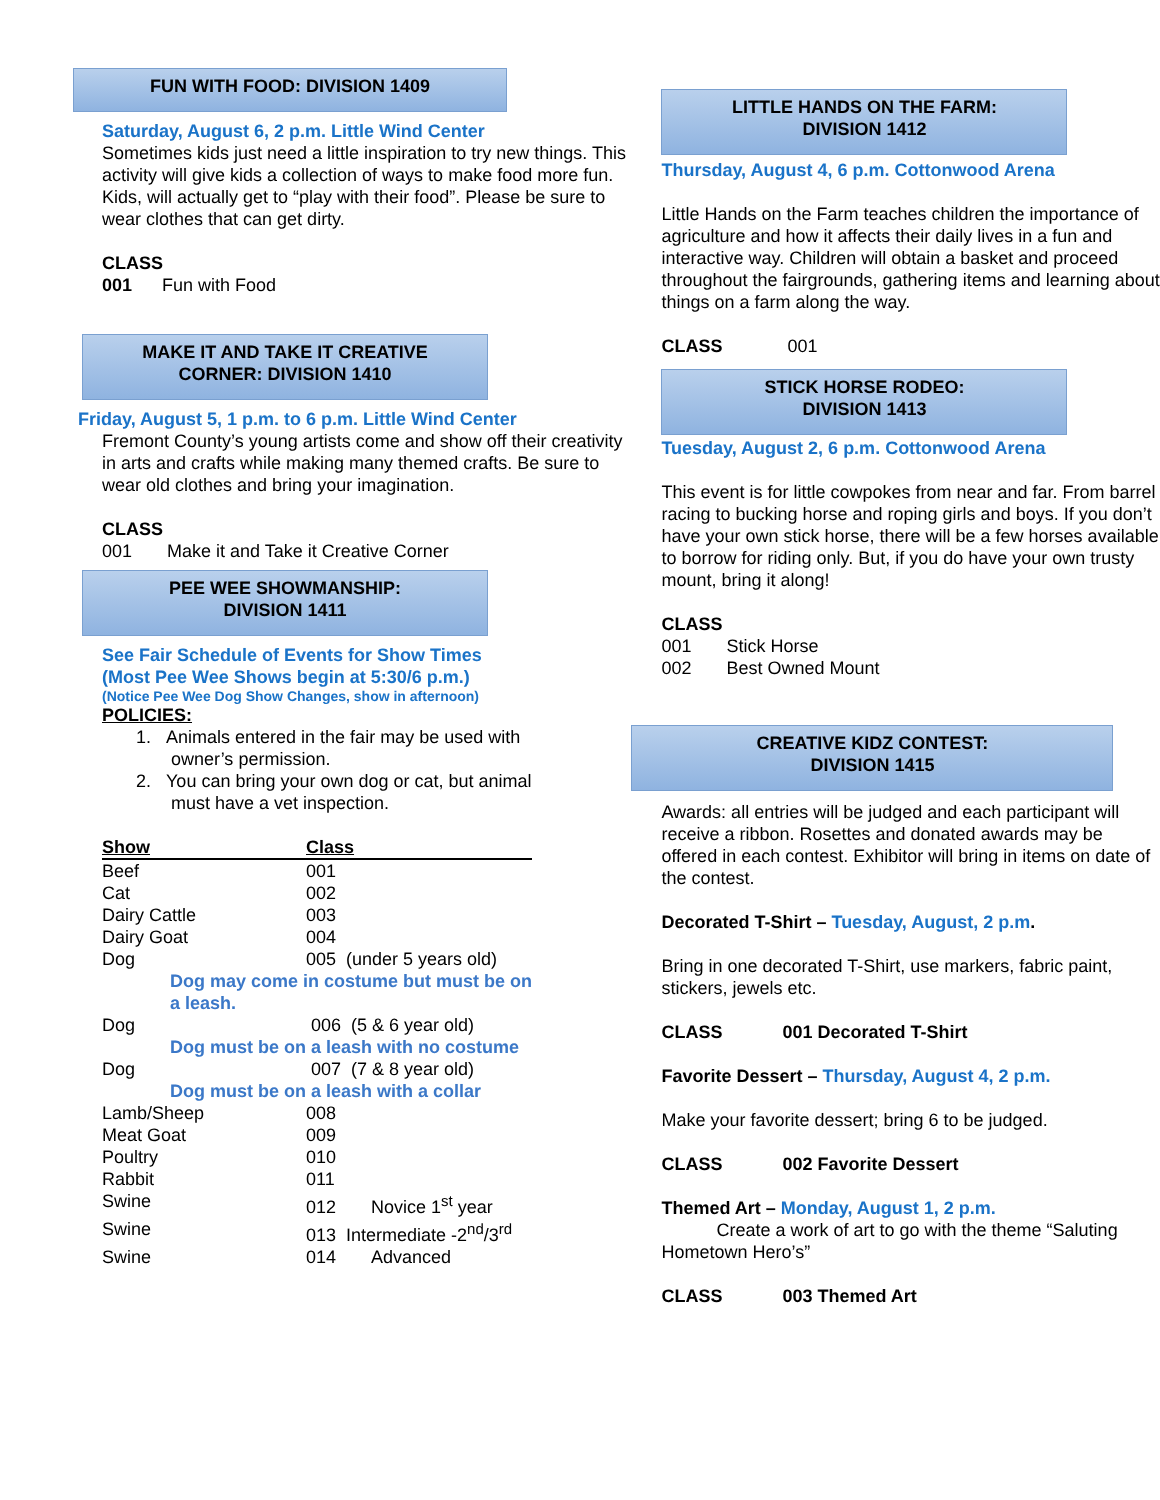FUN WITH FOOD: DIVISION 1409
Saturday, August 6, 2 p.m. Little Wind Center
Sometimes kids just need a little inspiration to try new things. This activity will give kids a collection of ways to make food more fun. Kids, will actually get to “play with their food”. Please be sure to wear clothes that can get dirty.
CLASS
001 Fun with Food
MAKE IT AND TAKE IT CREATIVE
CORNER: DIVISION 1410
Friday, August 5, 1 p.m. to 6 p.m. Little Wind Center
Fremont County’s young artists come and show off their creativity in arts and crafts while making many themed crafts. Be sure to wear old clothes and bring your imagination.
CLASS
001 Make it and Take it Creative Corner
PEE WEE SHOWMANSHIP:
DIVISION 1411
See Fair Schedule of Events for Show Times
(Most Pee Wee Shows begin at 5:30/6 p.m.)
(Notice Pee Wee Dog Show Changes, show in afternoon)
POLICIES:
1. Animals entered in the fair may be used with
owner’s permission.
2. You can bring your own dog or cat, but animal
must have a vet inspection.
| Show | Class |
| Beef | 001 |
| Cat | 002 |
| Dairy Cattle | 003 |
| Dairy Goat | 004 |
| Dog | 005 (under 5 years old) |
| Dog may come in costume but must be on a leash. | |
| Dog | 006 (5 & 6 year old) |
| Dog must be on a leash with no costume | |
| Dog | 007 (7 & 8 year old) |
| Dog must be on a leash with a collar | |
| Lamb/Sheep | 008 |
| Meat Goat | 009 |
| Poultry | 010 |
| Rabbit | 011 |
| Swine | 012 Novice 1<sup>st</sup> year |
| Swine | 013 Intermediate -2<sup>nd</sup>/3<sup>rd</sup> |
| Swine | 014 Advanced |
LITTLE HANDS ON THE FARM:
DIVISION 1412
Thursday, August 4, 6 p.m. Cottonwood Arena
Little Hands on the Farm teaches children the importance of agriculture and how it affects their daily lives in a fun and interactive way. Children will obtain a basket and proceed throughout the fairgrounds, gathering items and learning about things on a farm along the way.
CLASS 001
STICK HORSE RODEO:
DIVISION 1413
Tuesday, August 2, 6 p.m. Cottonwood Arena
This event is for little cowpokes from near and far. From barrel racing to bucking horse and roping girls and boys. If you don’t have your own stick horse, there will be a few horses available to borrow for riding only. But, if you do have your own trusty mount, bring it along!
CLASS
001 Stick Horse
002 Best Owned Mount
CREATIVE KIDZ CONTEST:
DIVISION 1415
Awards: all entries will be judged and each participant will receive a ribbon. Rosettes and donated awards may be offered in each contest. Exhibitor will bring in items on date of the contest.
Decorated T-Shirt – Tuesday, August, 2 p.m.
Bring in one decorated T-Shirt, use markers, fabric paint, stickers, jewels etc.
CLASS 001 Decorated T-Shirt
Favorite Dessert – Thursday, August 4, 2 p.m.
Make your favorite dessert; bring 6 to be judged.
CLASS 002 Favorite Dessert
Themed Art – Monday, August 1, 2 p.m.
Create a work of art to go with the theme “Saluting Hometown Hero’s”
CLASS 003 Themed Art